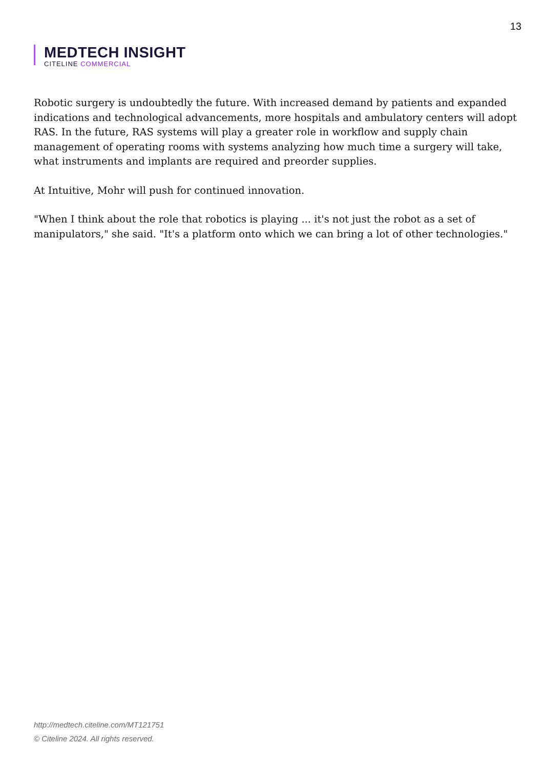13
MEDTECH INSIGHT
CITELINE COMMERCIAL
Robotic surgery is undoubtedly the future. With increased demand by patients and expanded indications and technological advancements, more hospitals and ambulatory centers will adopt RAS. In the future, RAS systems will play a greater role in workflow and supply chain management of operating rooms with systems analyzing how much time a surgery will take, what instruments and implants are required and preorder supplies.
At Intuitive, Mohr will push for continued innovation.
"When I think about the role that robotics is playing ... it's not just the robot as a set of manipulators," she said. "It's a platform onto which we can bring a lot of other technologies."
http://medtech.citeline.com/MT121751
© Citeline 2024. All rights reserved.